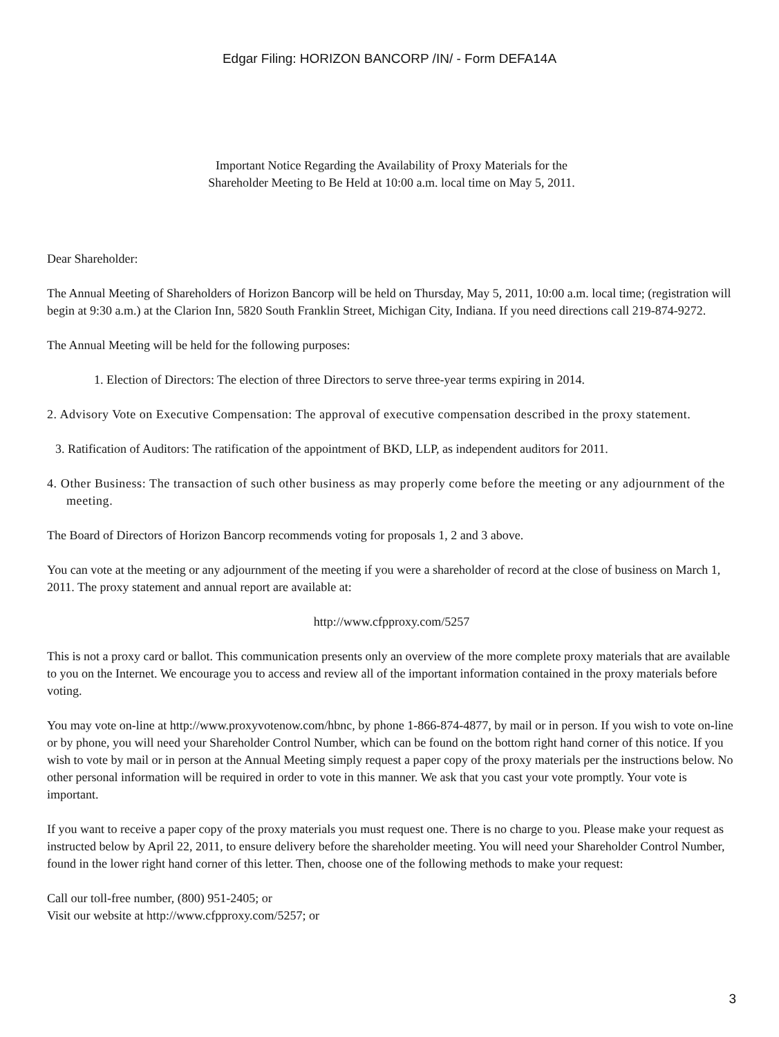Edgar Filing: HORIZON BANCORP /IN/ - Form DEFA14A
Important Notice Regarding the Availability of Proxy Materials for the
Shareholder Meeting to Be Held at 10:00 a.m. local time on May 5, 2011.
Dear Shareholder:
The Annual Meeting of Shareholders of Horizon Bancorp will be held on Thursday, May 5, 2011, 10:00 a.m. local time; (registration will begin at 9:30 a.m.) at the Clarion Inn, 5820 South Franklin Street, Michigan City, Indiana. If you need directions call 219-874-9272.
The Annual Meeting will be held for the following purposes:
1. Election of Directors: The election of three Directors to serve three-year terms expiring in 2014.
2. Advisory Vote on Executive Compensation: The approval of executive compensation described in the proxy statement.
3. Ratification of Auditors: The ratification of the appointment of BKD, LLP, as independent auditors for 2011.
4. Other Business: The transaction of such other business as may properly come before the meeting or any adjournment of the meeting.
The Board of Directors of Horizon Bancorp recommends voting for proposals 1, 2 and 3 above.
You can vote at the meeting or any adjournment of the meeting if you were a shareholder of record at the close of business on March 1, 2011. The proxy statement and annual report are available at:
http://www.cfpproxy.com/5257
This is not a proxy card or ballot. This communication presents only an overview of the more complete proxy materials that are available to you on the Internet. We encourage you to access and review all of the important information contained in the proxy materials before voting.
You may vote on-line at http://www.proxyvotenow.com/hbnc, by phone 1-866-874-4877, by mail or in person. If you wish to vote on-line or by phone, you will need your Shareholder Control Number, which can be found on the bottom right hand corner of this notice. If you wish to vote by mail or in person at the Annual Meeting simply request a paper copy of the proxy materials per the instructions below. No other personal information will be required in order to vote in this manner. We ask that you cast your vote promptly. Your vote is important.
If you want to receive a paper copy of the proxy materials you must request one. There is no charge to you. Please make your request as instructed below by April 22, 2011, to ensure delivery before the shareholder meeting. You will need your Shareholder Control Number, found in the lower right hand corner of this letter. Then, choose one of the following methods to make your request:
Call our toll-free number, (800) 951-2405; or
Visit our website at http://www.cfpproxy.com/5257; or
3